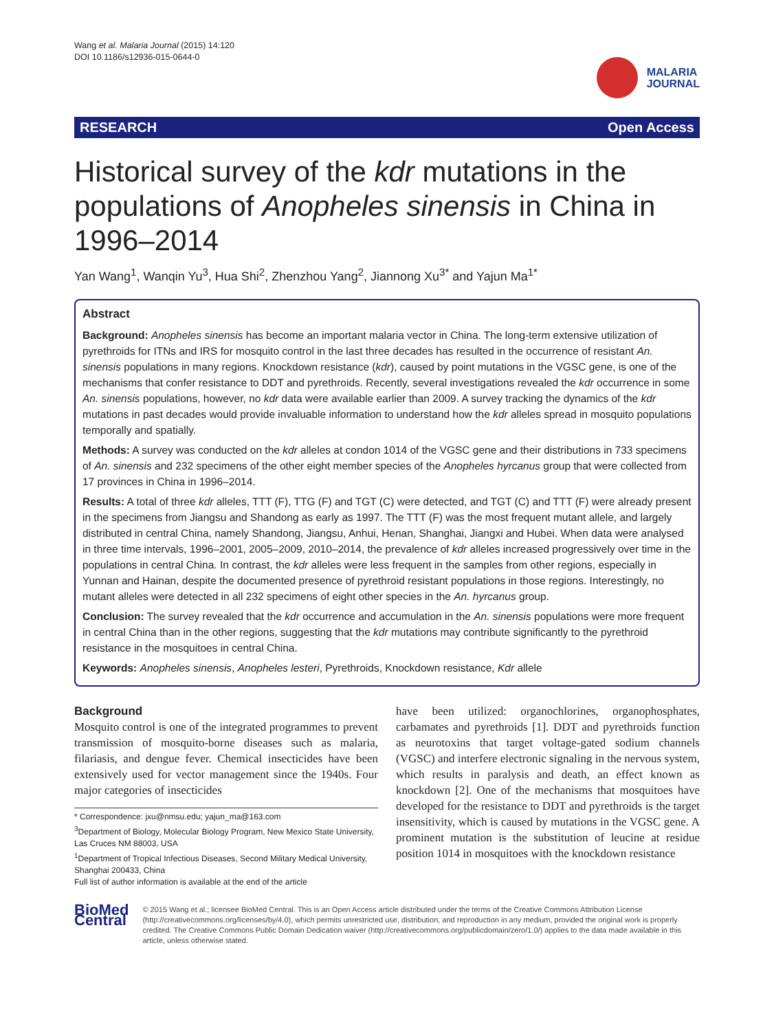Wang et al. Malaria Journal (2015) 14:120
DOI 10.1186/s12936-015-0644-0
MALARIA
JOURNAL
RESEARCH Open Access
Historical survey of the kdr mutations in the populations of Anopheles sinensis in China in 1996–2014
Yan Wang<sup>1</sup>, Wanqin Yu<sup>3</sup>, Hua Shi<sup>2</sup>, Zhenzhou Yang<sup>2</sup>, Jiannong Xu<sup>3*</sup> and Yajun Ma<sup>1*</sup>
Abstract
Background: Anopheles sinensis has become an important malaria vector in China. The long-term extensive utilization of pyrethroids for ITNs and IRS for mosquito control in the last three decades has resulted in the occurrence of resistant An. sinensis populations in many regions. Knockdown resistance (kdr), caused by point mutations in the VGSC gene, is one of the mechanisms that confer resistance to DDT and pyrethroids. Recently, several investigations revealed the kdr occurrence in some An. sinensis populations, however, no kdr data were available earlier than 2009. A survey tracking the dynamics of the kdr mutations in past decades would provide invaluable information to understand how the kdr alleles spread in mosquito populations temporally and spatially.
Methods: A survey was conducted on the kdr alleles at condon 1014 of the VGSC gene and their distributions in 733 specimens of An. sinensis and 232 specimens of the other eight member species of the Anopheles hyrcanus group that were collected from 17 provinces in China in 1996–2014.
Results: A total of three kdr alleles, TTT (F), TTG (F) and TGT (C) were detected, and TGT (C) and TTT (F) were already present in the specimens from Jiangsu and Shandong as early as 1997. The TTT (F) was the most frequent mutant allele, and largely distributed in central China, namely Shandong, Jiangsu, Anhui, Henan, Shanghai, Jiangxi and Hubei. When data were analysed in three time intervals, 1996–2001, 2005–2009, 2010–2014, the prevalence of kdr alleles increased progressively over time in the populations in central China. In contrast, the kdr alleles were less frequent in the samples from other regions, especially in Yunnan and Hainan, despite the documented presence of pyrethroid resistant populations in those regions. Interestingly, no mutant alleles were detected in all 232 specimens of eight other species in the An. hyrcanus group.
Conclusion: The survey revealed that the kdr occurrence and accumulation in the An. sinensis populations were more frequent in central China than in the other regions, suggesting that the kdr mutations may contribute significantly to the pyrethroid resistance in the mosquitoes in central China.
Keywords: Anopheles sinensis, Anopheles lesteri, Pyrethroids, Knockdown resistance, Kdr allele
Background
Mosquito control is one of the integrated programmes to prevent transmission of mosquito-borne diseases such as malaria, filariasis, and dengue fever. Chemical insecticides have been extensively used for vector management since the 1940s. Four major categories of insecticides
* Correspondence: jxu@nmsu.edu; yajun_ma@163.com
<sup>3</sup> Department of Biology, Molecular Biology Program, New Mexico State University, Las Cruces NM 88003, USA
<sup>1</sup> Department of Tropical Infectious Diseases, Second Military Medical University, Shanghai 200433, China
Full list of author information is available at the end of the article
have been utilized: organochlorines, organophosphates, carbamates and pyrethroids [1]. DDT and pyrethroids function as neurotoxins that target voltage-gated sodium channels (VGSC) and interfere electronic signaling in the nervous system, which results in paralysis and death, an effect known as knockdown [2]. One of the mechanisms that mosquitoes have developed for the resistance to DDT and pyrethroids is the target insensitivity, which is caused by mutations in the VGSC gene. A prominent mutation is the substitution of leucine at residue position 1014 in mosquitoes with the knockdown resistance
BioMed Central
© 2015 Wang et al.; licensee BioMed Central. This is an Open Access article distributed under the terms of the Creative Commons Attribution License (http://creativecommons.org/licenses/by/4.0), which permits unrestricted use, distribution, and reproduction in any medium, provided the original work is properly credited. The Creative Commons Public Domain Dedication waiver (http://creativecommons.org/publicdomain/zero/1.0/) applies to the data made available in this article, unless otherwise stated.